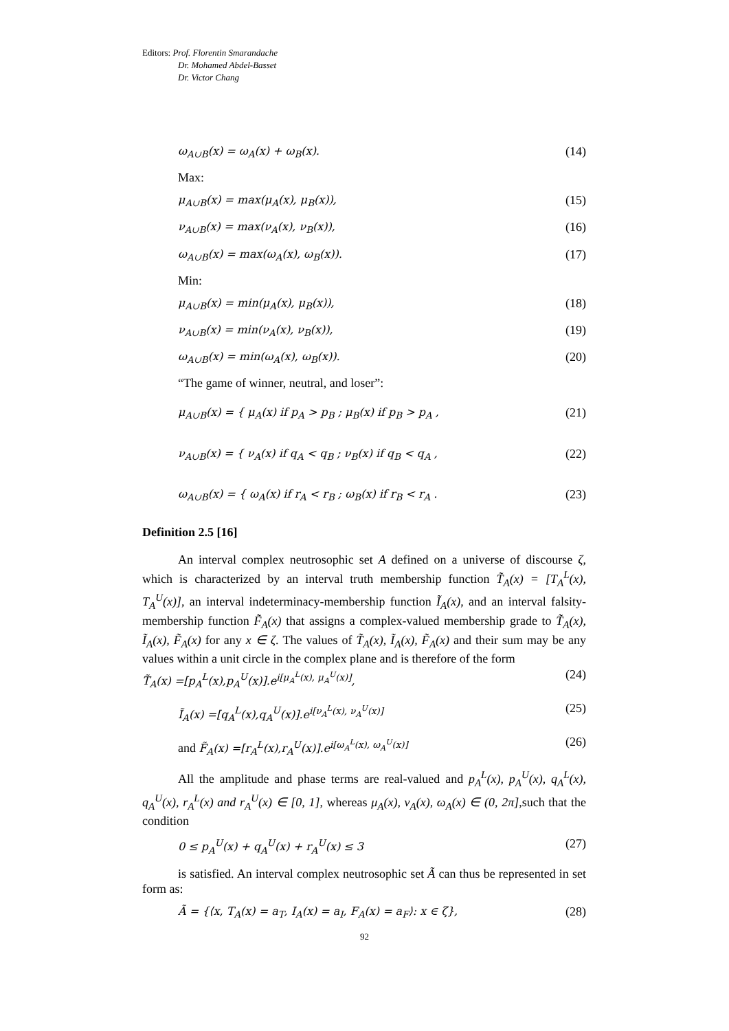Editors: Prof. Florentin Smarandache
Dr. Mohamed Abdel-Basset
Dr. Victor Chang
ω<sub>A∪B</sub>(x) = ω<sub>A</sub>(x) + ω<sub>B</sub>(x). (14)
Max:
μ<sub>A∪B</sub>(x) = max(μ<sub>A</sub>(x), μ<sub>B</sub>(x)), (15)
ν<sub>A∪B</sub>(x) = max(ν<sub>A</sub>(x), ν<sub>B</sub>(x)), (16)
ω<sub>A∪B</sub>(x) = max(ω<sub>A</sub>(x), ω<sub>B</sub>(x)). (17)
Min:
μ<sub>A∪B</sub>(x) = min(μ<sub>A</sub>(x), μ<sub>B</sub>(x)), (18)
ν<sub>A∪B</sub>(x) = min(ν<sub>A</sub>(x), ν<sub>B</sub>(x)), (19)
ω<sub>A∪B</sub>(x) = min(ω<sub>A</sub>(x), ω<sub>B</sub>(x)). (20)
“The game of winner, neutral, and loser”:
μ<sub>A∪B</sub>(x) = { μ<sub>A</sub>(x) if p<sub>A</sub> > p<sub>B</sub> ; μ<sub>B</sub>(x) if p<sub>B</sub> > p<sub>A</sub> , (21)
ν<sub>A∪B</sub>(x) = { ν<sub>A</sub>(x) if q<sub>A</sub> < q<sub>B</sub> ; ν<sub>B</sub>(x) if q<sub>B</sub> < q<sub>A</sub> , (22)
ω<sub>A∪B</sub>(x) = { ω<sub>A</sub>(x) if r<sub>A</sub> < r<sub>B</sub> ; ω<sub>B</sub>(x) if r<sub>B</sub> < r<sub>A</sub> . (23)
Definition 2.5 [16]
An interval complex neutrosophic set A defined on a universe of discourse ζ, which is characterized by an interval truth membership function T̃<sub>A</sub>(x) = [T<sub>A</sub><sup>L</sup>(x), T<sub>A</sub><sup>U</sup>(x)], an interval indeterminacy-membership function Ĩ<sub>A</sub>(x), and an interval falsity-membership function F̃<sub>A</sub>(x) that assigns a complex-valued membership grade to T̃<sub>A</sub>(x), Ĩ<sub>A</sub>(x), F̃<sub>A</sub>(x) for any x ∈ ζ. The values of T̃<sub>A</sub>(x), Ĩ<sub>A</sub>(x), F̃<sub>A</sub>(x) and their sum may be any values within a unit circle in the complex plane and is therefore of the form
T̃<sub>A</sub>(x) =[p<sub>A</sub><sup>L</sup>(x),p<sub>A</sub><sup>U</sup>(x)].e<sup>i[μ<sub>A</sub><sup>L</sup>(x), μ<sub>A</sub><sup>U</sup>(x)]</sup>, (24)
Ĩ<sub>A</sub>(x) =[q<sub>A</sub><sup>L</sup>(x),q<sub>A</sub><sup>U</sup>(x)].e<sup>i[ν<sub>A</sub><sup>L</sup>(x), ν<sub>A</sub><sup>U</sup>(x)]</sup> (25)
and F̃<sub>A</sub>(x) =[r<sub>A</sub><sup>L</sup>(x),r<sub>A</sub><sup>U</sup>(x)].e<sup>i[ω<sub>A</sub><sup>L</sup>(x), ω<sub>A</sub><sup>U</sup>(x)]</sup> (26)
All the amplitude and phase terms are real-valued and p<sub>A</sub><sup>L</sup>(x), p<sub>A</sub><sup>U</sup>(x), q<sub>A</sub><sup>L</sup>(x), q<sub>A</sub><sup>U</sup>(x), r<sub>A</sub><sup>L</sup>(x) and r<sub>A</sub><sup>U</sup>(x) ∈ [0, 1], whereas μ<sub>A</sub>(x), ν<sub>A</sub>(x), ω<sub>A</sub>(x) ∈ (0, 2π],such that the condition
0 ≤ p<sub>A</sub><sup>U</sup>(x) + q<sub>A</sub><sup>U</sup>(x) + r<sub>A</sub><sup>U</sup>(x) ≤ 3 (27)
is satisfied. An interval complex neutrosophic set Ã can thus be represented in set form as:
Ã = {⟨x, T<sub>A</sub>(x) = a<sub>T</sub>, I<sub>A</sub>(x) = a<sub>I</sub>, F<sub>A</sub>(x) = a<sub>F</sub>⟩: x ∈ ζ}, (28)
92